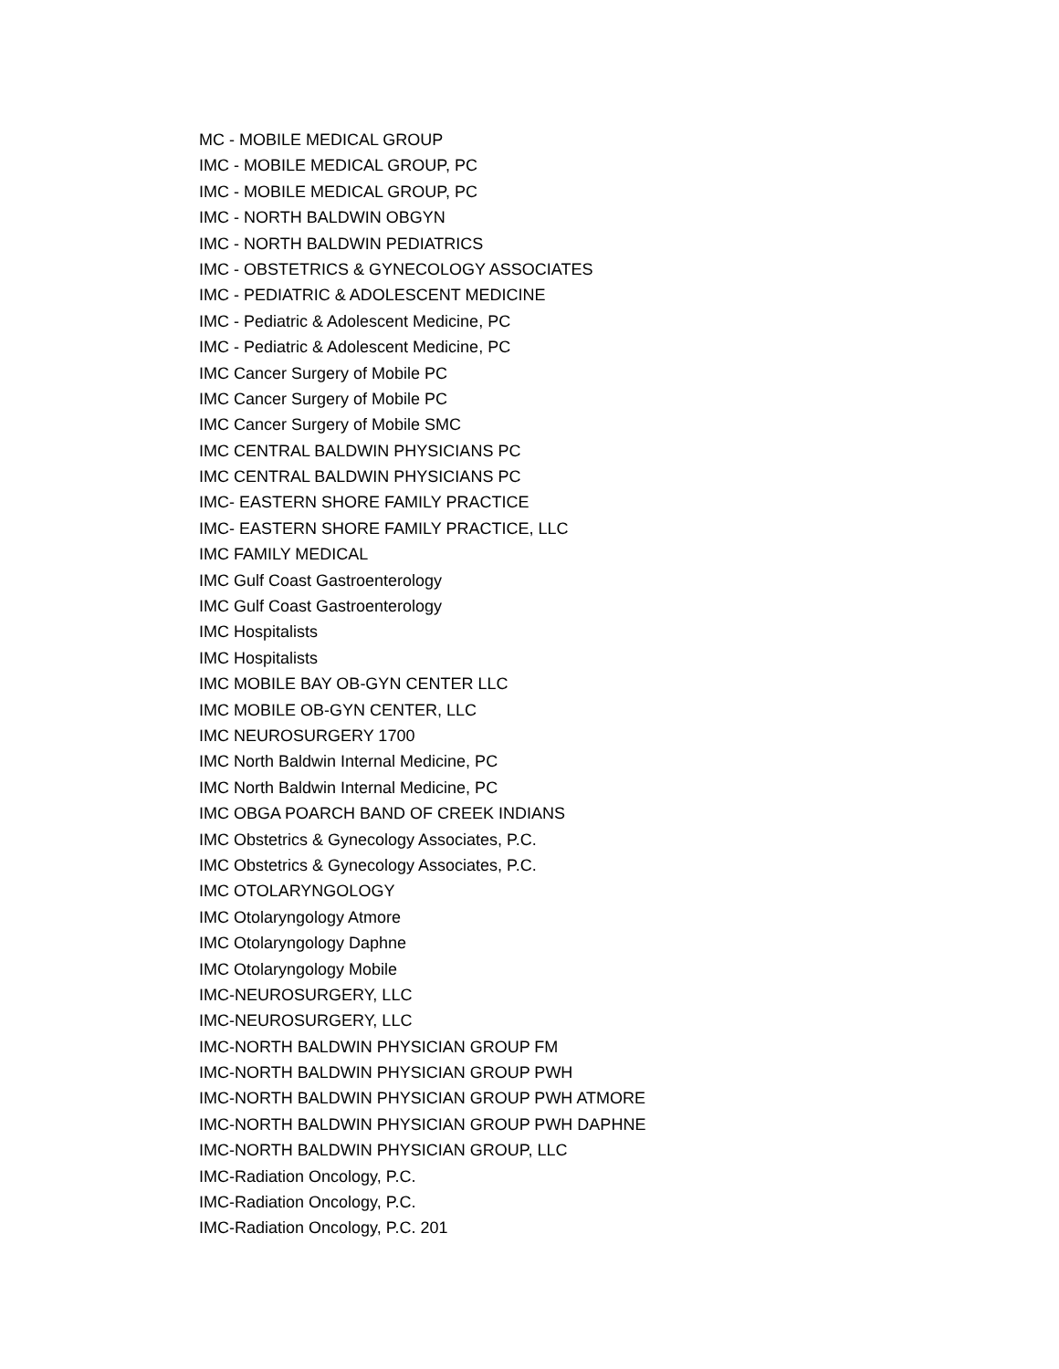MC - MOBILE MEDICAL GROUP
IMC - MOBILE MEDICAL GROUP, PC
IMC - MOBILE MEDICAL GROUP, PC
IMC - NORTH BALDWIN OBGYN
IMC - NORTH BALDWIN PEDIATRICS
IMC - OBSTETRICS & GYNECOLOGY ASSOCIATES
IMC - PEDIATRIC & ADOLESCENT MEDICINE
IMC - Pediatric & Adolescent Medicine, PC
IMC - Pediatric & Adolescent Medicine, PC
IMC Cancer Surgery of Mobile PC
IMC Cancer Surgery of Mobile PC
IMC Cancer Surgery of Mobile SMC
IMC CENTRAL BALDWIN PHYSICIANS PC
IMC CENTRAL BALDWIN PHYSICIANS PC
IMC- EASTERN SHORE FAMILY PRACTICE
IMC- EASTERN SHORE FAMILY PRACTICE, LLC
IMC FAMILY MEDICAL
IMC Gulf Coast Gastroenterology
IMC Gulf Coast Gastroenterology
IMC Hospitalists
IMC Hospitalists
IMC MOBILE BAY OB-GYN CENTER LLC
IMC MOBILE OB-GYN CENTER, LLC
IMC NEUROSURGERY 1700
IMC North Baldwin Internal Medicine, PC
IMC North Baldwin Internal Medicine, PC
IMC OBGA POARCH BAND OF CREEK INDIANS
IMC Obstetrics & Gynecology Associates, P.C.
IMC Obstetrics & Gynecology Associates, P.C.
IMC OTOLARYNGOLOGY
IMC Otolaryngology Atmore
IMC Otolaryngology Daphne
IMC Otolaryngology Mobile
IMC-NEUROSURGERY, LLC
IMC-NEUROSURGERY, LLC
IMC-NORTH BALDWIN PHYSICIAN GROUP FM
IMC-NORTH BALDWIN PHYSICIAN GROUP PWH
IMC-NORTH BALDWIN PHYSICIAN GROUP PWH ATMORE
IMC-NORTH BALDWIN PHYSICIAN GROUP PWH DAPHNE
IMC-NORTH BALDWIN PHYSICIAN GROUP, LLC
IMC-Radiation Oncology, P.C.
IMC-Radiation Oncology, P.C.
IMC-Radiation Oncology, P.C. 201